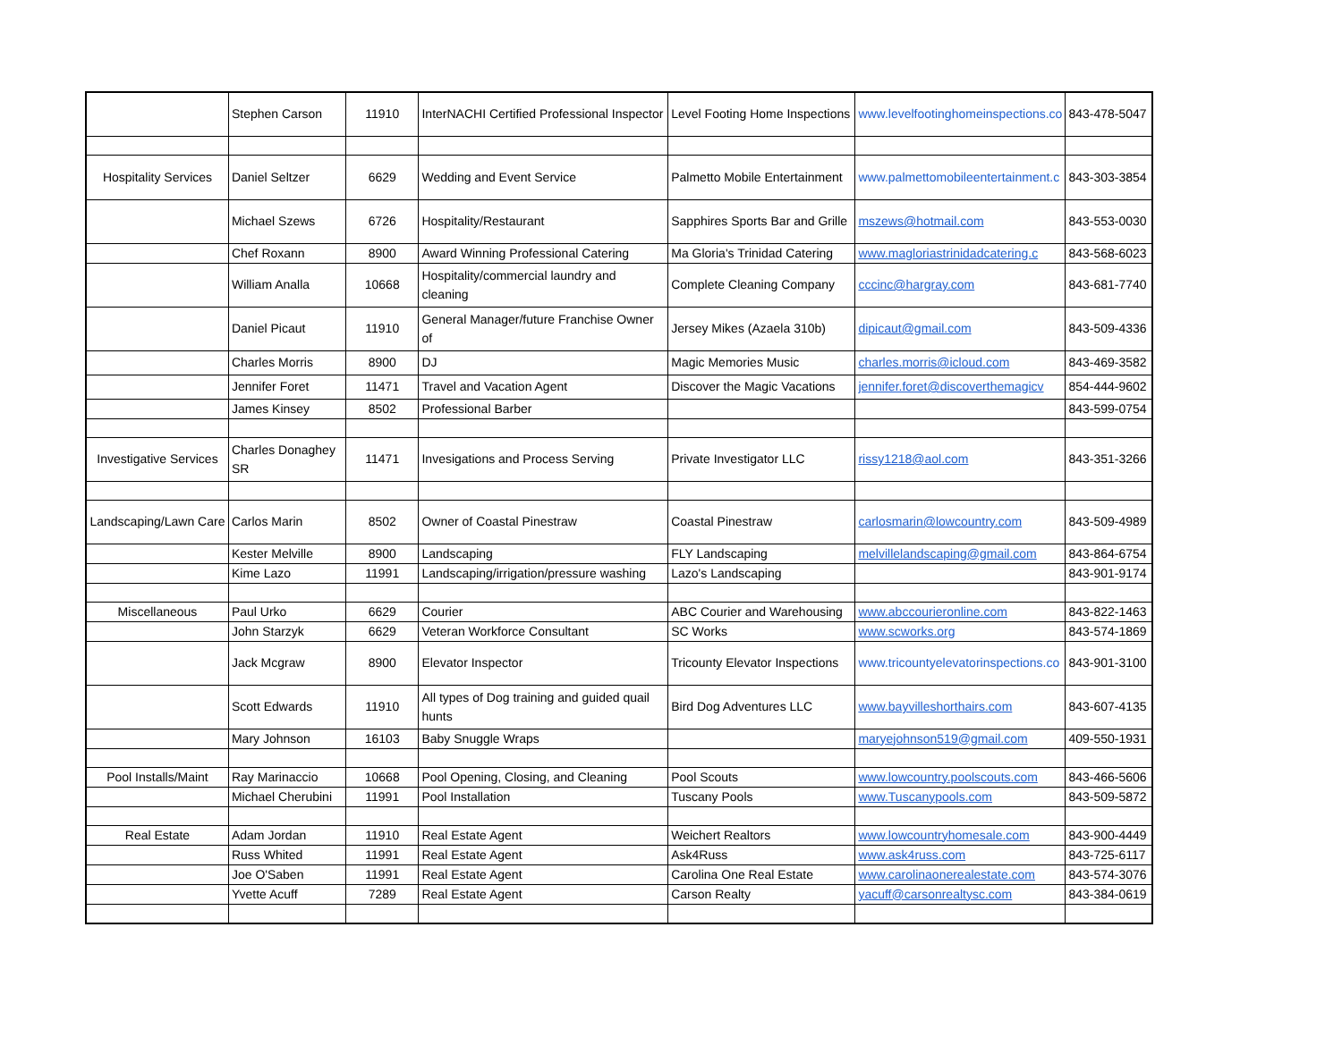| | Stephen Carson | 11910 | InterNACHI Certified Professional Inspector | Level Footing Home Inspections | www.levelfootinghomeinspections.co | 843-478-5047 |
| Hospitality Services | Daniel Seltzer | 6629 | Wedding and Event Service | Palmetto Mobile Entertainment | www.palmettomobileentertainment.c | 843-303-3854 |
| | Michael Szews | 6726 | Hospitality/Restaurant | Sapphires Sports Bar and Grille | mszews@hotmail.com | 843-553-0030 |
| | Chef Roxann | 8900 | Award Winning Professional Catering | Ma Gloria's Trinidad Catering | www.magloriastrinidadcatering.c | 843-568-6023 |
| | William Analla | 10668 | Hospitality/commercial laundry and cleaning | Complete Cleaning Company | cccinc@hargray.com | 843-681-7740 |
| | Daniel Picaut | 11910 | General Manager/future Franchise Owner of | Jersey Mikes (Azaela 310b) | dipicaut@gmail.com | 843-509-4336 |
| | Charles Morris | 8900 | DJ | Magic Memories Music | charles.morris@icloud.com | 843-469-3582 |
| | Jennifer Foret | 11471 | Travel and Vacation Agent | Discover the Magic Vacations | jennifer.foret@discoverthemagicv | 854-444-9602 |
| | James Kinsey | 8502 | Professional Barber | | | 843-599-0754 |
| Investigative Services | Charles Donaghey SR | 11471 | Invesigations and Process Serving | Private Investigator LLC | rissy1218@aol.com | 843-351-3266 |
| Landscaping/Lawn Care | Carlos Marin | 8502 | Owner of Coastal Pinestraw | Coastal Pinestraw | carlosmarin@lowcountry.com | 843-509-4989 |
| | Kester Melville | 8900 | Landscaping | FLY Landscaping | melvillelandscaping@gmail.com | 843-864-6754 |
| | Kime Lazo | 11991 | Landscaping/irrigation/pressure washing | Lazo's Landscaping | | 843-901-9174 |
| Miscellaneous | Paul Urko | 6629 | Courier | ABC Courier and Warehousing | www.abccourieronline.com | 843-822-1463 |
| | John Starzyk | 6629 | Veteran Workforce Consultant | SC Works | www.scworks.org | 843-574-1869 |
| | Jack Mcgraw | 8900 | Elevator Inspector | Tricounty Elevator Inspections | www.tricountyelevatorinspections.co | 843-901-3100 |
| | Scott Edwards | 11910 | All types of Dog training and guided quail hunts | Bird Dog Adventures LLC | www.bayvilleshorthairs.com | 843-607-4135 |
| | Mary Johnson | 16103 | Baby Snuggle Wraps | | maryejohnson519@gmail.com | 409-550-1931 |
| Pool Installs/Maint | Ray Marinaccio | 10668 | Pool Opening, Closing, and Cleaning | Pool Scouts | www.lowcountry.poolscouts.com | 843-466-5606 |
| | Michael Cherubini | 11991 | Pool Installation | Tuscany Pools | www.Tuscanypools.com | 843-509-5872 |
| Real Estate | Adam Jordan | 11910 | Real Estate Agent | Weichert Realtors | www.lowcountryhomesale.com | 843-900-4449 |
| | Russ Whited | 11991 | Real Estate Agent | Ask4Russ | www.ask4russ.com | 843-725-6117 |
| | Joe O'Saben | 11991 | Real Estate Agent | Carolina One Real Estate | www.carolinaonerealestate.com | 843-574-3076 |
| | Yvette Acuff | 7289 | Real Estate Agent | Carson Realty | yacuff@carsonrealtysc.com | 843-384-0619 |